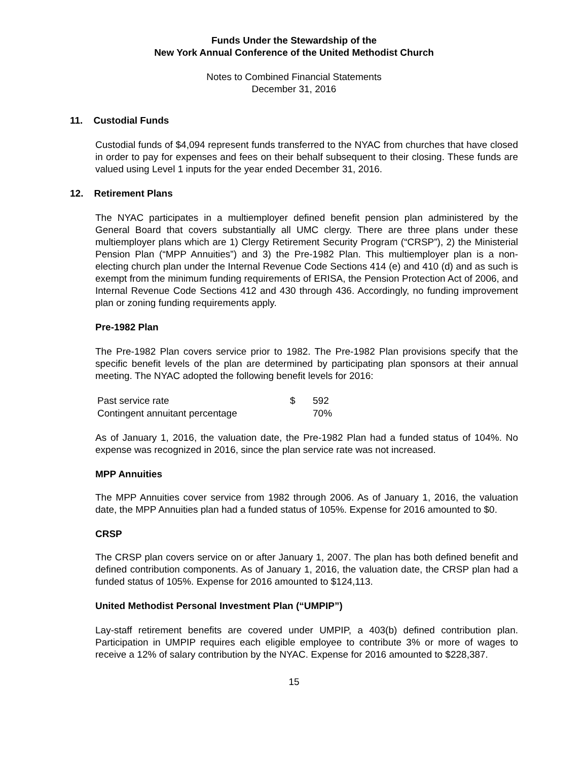Funds Under the Stewardship of the
New York Annual Conference of the United Methodist Church
Notes to Combined Financial Statements
December 31, 2016
11. Custodial Funds
Custodial funds of $4,094 represent funds transferred to the NYAC from churches that have closed in order to pay for expenses and fees on their behalf subsequent to their closing. These funds are valued using Level 1 inputs for the year ended December 31, 2016.
12. Retirement Plans
The NYAC participates in a multiemployer defined benefit pension plan administered by the General Board that covers substantially all UMC clergy. There are three plans under these multiemployer plans which are 1) Clergy Retirement Security Program (“CRSP”), 2) the Ministerial Pension Plan (“MPP Annuities”) and 3) the Pre-1982 Plan. This multiemployer plan is a non-electing church plan under the Internal Revenue Code Sections 414 (e) and 410 (d) and as such is exempt from the minimum funding requirements of ERISA, the Pension Protection Act of 2006, and Internal Revenue Code Sections 412 and 430 through 436. Accordingly, no funding improvement plan or zoning funding requirements apply.
Pre-1982 Plan
The Pre-1982 Plan covers service prior to 1982. The Pre-1982 Plan provisions specify that the specific benefit levels of the plan are determined by participating plan sponsors at their annual meeting. The NYAC adopted the following benefit levels for 2016:
| Past service rate | $ | 592 |
| Contingent annuitant percentage | | 70% |
As of January 1, 2016, the valuation date, the Pre-1982 Plan had a funded status of 104%. No expense was recognized in 2016, since the plan service rate was not increased.
MPP Annuities
The MPP Annuities cover service from 1982 through 2006. As of January 1, 2016, the valuation date, the MPP Annuities plan had a funded status of 105%. Expense for 2016 amounted to $0.
CRSP
The CRSP plan covers service on or after January 1, 2007. The plan has both defined benefit and defined contribution components. As of January 1, 2016, the valuation date, the CRSP plan had a funded status of 105%. Expense for 2016 amounted to $124,113.
United Methodist Personal Investment Plan (“UMPIP”)
Lay-staff retirement benefits are covered under UMPIP, a 403(b) defined contribution plan. Participation in UMPIP requires each eligible employee to contribute 3% or more of wages to receive a 12% of salary contribution by the NYAC. Expense for 2016 amounted to $228,387.
15